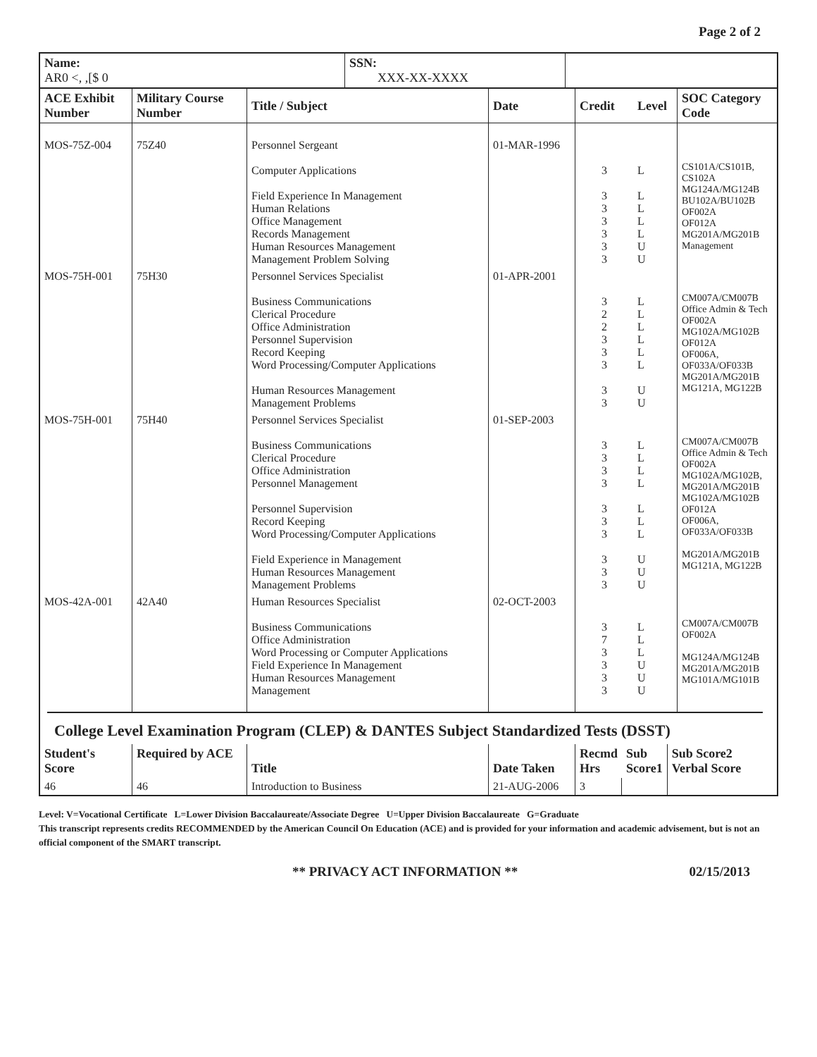Page 2 of 2
| Name: AR0 <, ,[$ 0 | SSN: XXX-XX-XXXX | |
| --- | --- | --- |
| ACE Exhibit Number | Military Course Number | Title / Subject | Date | Credit | Level | SOC Category Code |
| --- | --- | --- | --- | --- | --- | --- |
| MOS-75Z-004 | 75Z40 | Personnel Sergeant Computer Applications Field Experience In Management Human Relations Office Management Records Management Human Resources Management Management Problem Solving | 01-MAR-1996 | 3 3 3 3 3 3 3 | L L L L L U U | CS101A/CS101B, CS102A MG124A/MG124B BU102A/BU102B OF002A OF012A MG201A/MG201B Management |
| MOS-75H-001 | 75H30 | Personnel Services Specialist Business Communications Clerical Procedure Office Administration Personnel Supervision Record Keeping Word Processing/Computer Applications Human Resources Management Management Problems | 01-APR-2001 | 3 2 2 3 3 3 3 3 | L L L L L L U U | CM007A/CM007B Office Admin & Tech OF002A MG102A/MG102B OF012A OF006A, OF033A/OF033B MG201A/MG201B MG121A, MG122B |
| MOS-75H-001 | 75H40 | Personnel Services Specialist Business Communications Clerical Procedure Office Administration Personnel Management Personnel Supervision Record Keeping Word Processing/Computer Applications Field Experience in Management Human Resources Management Management Problems | 01-SEP-2003 | 3 3 3 3 3 3 3 3 3 3 | L L L L L L L U U U | CM007A/CM007B Office Admin & Tech OF002A MG102A/MG102B, MG201A/MG201B MG102A/MG102B OF012A OF006A, OF033A/OF033B MG201A/MG201B MG121A, MG122B |
| MOS-42A-001 | 42A40 | Human Resources Specialist Business Communications Office Administration Word Processing or Computer Applications Field Experience In Management Human Resources Management Management | 02-OCT-2003 | 3 7 3 3 3 3 | L L L U U U | CM007A/CM007B OF002A MG124A/MG124B MG201A/MG201B MG101A/MG101B |
College Level Examination Program (CLEP) & DANTES Subject Standardized Tests (DSST)
| Student's Score | Required by ACE | Title | Date Taken | Recmd Hrs | Sub Score1 | Sub Score2 Verbal Score |
| --- | --- | --- | --- | --- | --- | --- |
| 46 | 46 | Introduction to Business | 21-AUG-2006 | 3 | | |
Level: V=Vocational Certificate L=Lower Division Baccalaureate/Associate Degree U=Upper Division Baccalaureate G=Graduate
This transcript represents credits RECOMMENDED by the American Council On Education (ACE) and is provided for your information and academic advisement, but is not an official component of the SMART transcript.
** PRIVACY ACT INFORMATION ** 02/15/2013